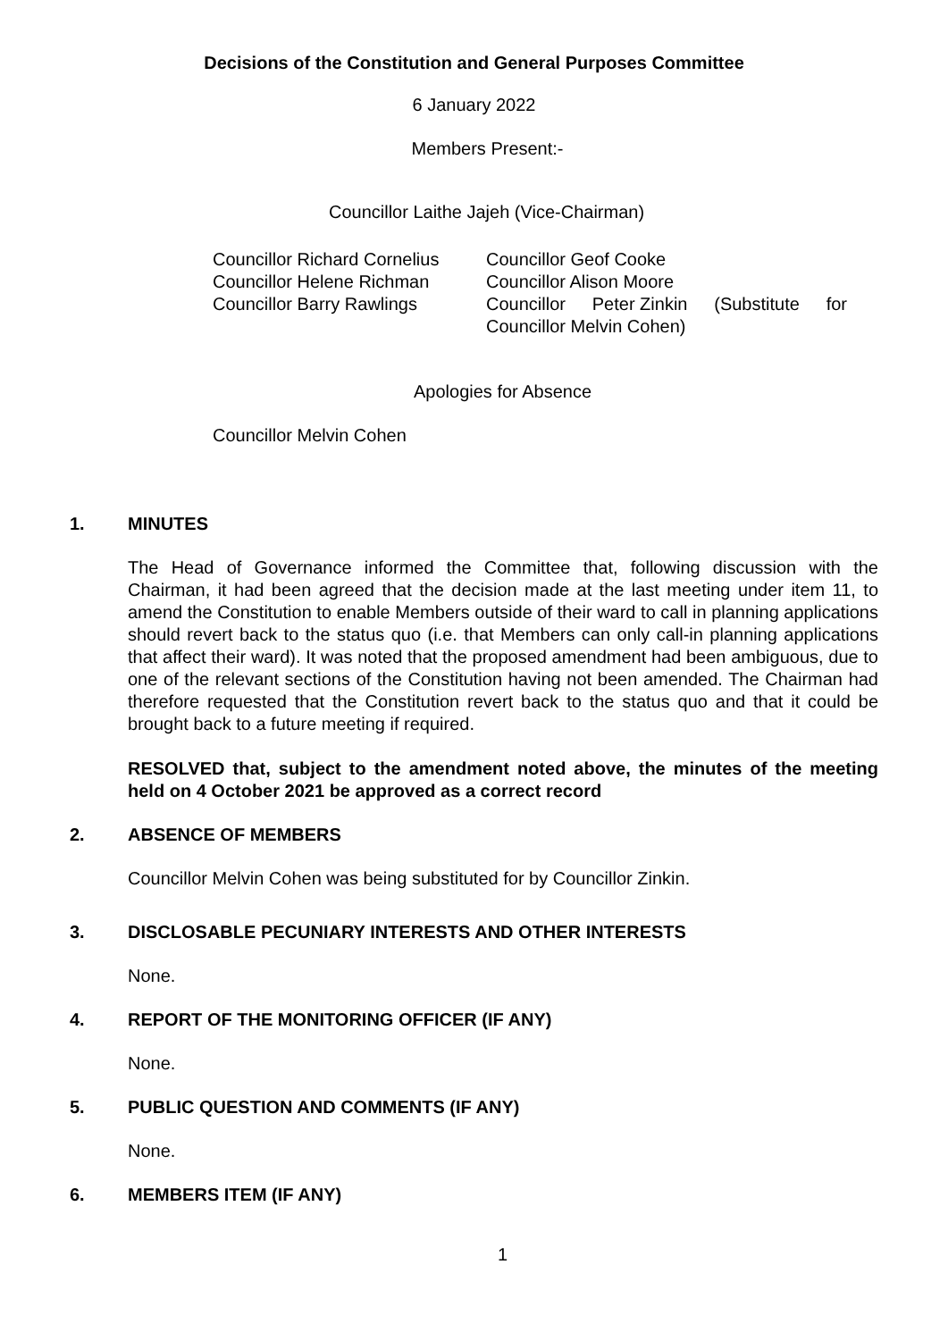Decisions of the Constitution and General Purposes Committee
6 January 2022
Members Present:-
Councillor Laithe Jajeh (Vice-Chairman)
Councillor Richard Cornelius
Councillor Helene Richman
Councillor Barry Rawlings
Councillor Geof Cooke
Councillor Alison Moore
Councillor Peter Zinkin (Substitute for
Councillor Melvin Cohen)
Apologies for Absence
Councillor Melvin Cohen
1. MINUTES
The Head of Governance informed the Committee that, following discussion with the Chairman, it had been agreed that the decision made at the last meeting under item 11, to amend the Constitution to enable Members outside of their ward to call in planning applications should revert back to the status quo (i.e. that Members can only call-in planning applications that affect their ward). It was noted that the proposed amendment had been ambiguous, due to one of the relevant sections of the Constitution having not been amended. The Chairman had therefore requested that the Constitution revert back to the status quo and that it could be brought back to a future meeting if required.
RESOLVED that, subject to the amendment noted above, the minutes of the meeting held on 4 October 2021 be approved as a correct record
2. ABSENCE OF MEMBERS
Councillor Melvin Cohen was being substituted for by Councillor Zinkin.
3. DISCLOSABLE PECUNIARY INTERESTS AND OTHER INTERESTS
None.
4. REPORT OF THE MONITORING OFFICER (IF ANY)
None.
5. PUBLIC QUESTION AND COMMENTS (IF ANY)
None.
6. MEMBERS ITEM (IF ANY)
1